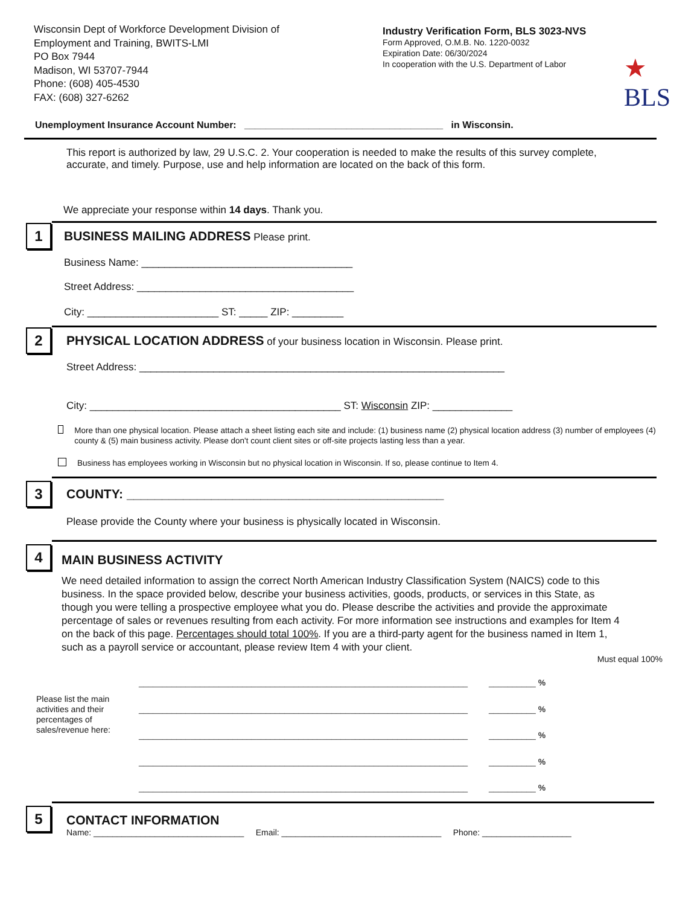Wisconsin Dept of Workforce Development Division of
Employment and Training, BWITS-LMI
PO Box 7944
Madison, WI 53707-7944
Phone: (608) 405-4530
FAX: (608) 327-6262
Industry Verification Form, BLS 3023-NVS
Form Approved, O.M.B. No. 1220-0032
Expiration Date: 06/30/2024
In cooperation with the U.S. Department of Labor
★
BLS
Unemployment Insurance Account Number: _____________________________________ in Wisconsin.
This report is authorized by law, 29 U.S.C. 2. Your cooperation is needed to make the results of this survey complete, accurate, and timely. Purpose, use and help information are located on the back of this form.
We appreciate your response within 14 days. Thank you.
1
BUSINESS MAILING ADDRESS Please print.
Business Name: _____________________________________
Street Address: ______________________________________
City: _______________________ ST: _____ ZIP: _________
2
PHYSICAL LOCATION ADDRESS of your business location in Wisconsin. Please print.
Street Address: ________________________________________________________________
City: ____________________________________________ ST: Wisconsin ZIP: ______________
More than one physical location. Please attach a sheet listing each site and include: (1) business name (2) physical location address (3) number of employees (4) county & (5) main business activity. Please don't count client sites or off-site projects lasting less than a year.
Business has employees working in Wisconsin but no physical location in Wisconsin. If so, please continue to Item 4.
3
COUNTY: _____________________________________________
Please provide the County where your business is physically located in Wisconsin.
4
MAIN BUSINESS ACTIVITY
We need detailed information to assign the correct North American Industry Classification System (NAICS) code to this business. In the space provided below, describe your business activities, goods, products, or services in this State, as though you were telling a prospective employee what you do. Please describe the activities and provide the approximate percentage of sales or revenues resulting from each activity. For more information see instructions and examples for Item 4 on the back of this page. Percentages should total 100%. If you are a third-party agent for the business named in Item 1, such as a payroll service or accountant, please review Item 4 with your client.
Must equal 100%
Please list the main activities and their percentages of sales/revenue here:
______________________________________________________________________ __________ %
______________________________________________________________________ __________ %
______________________________________________________________________ __________ %
______________________________________________________________________ __________ %
______________________________________________________________________ __________ %
5
CONTACT INFORMATION
Name: ________________________________ Email: __________________________________ Phone: ___________________